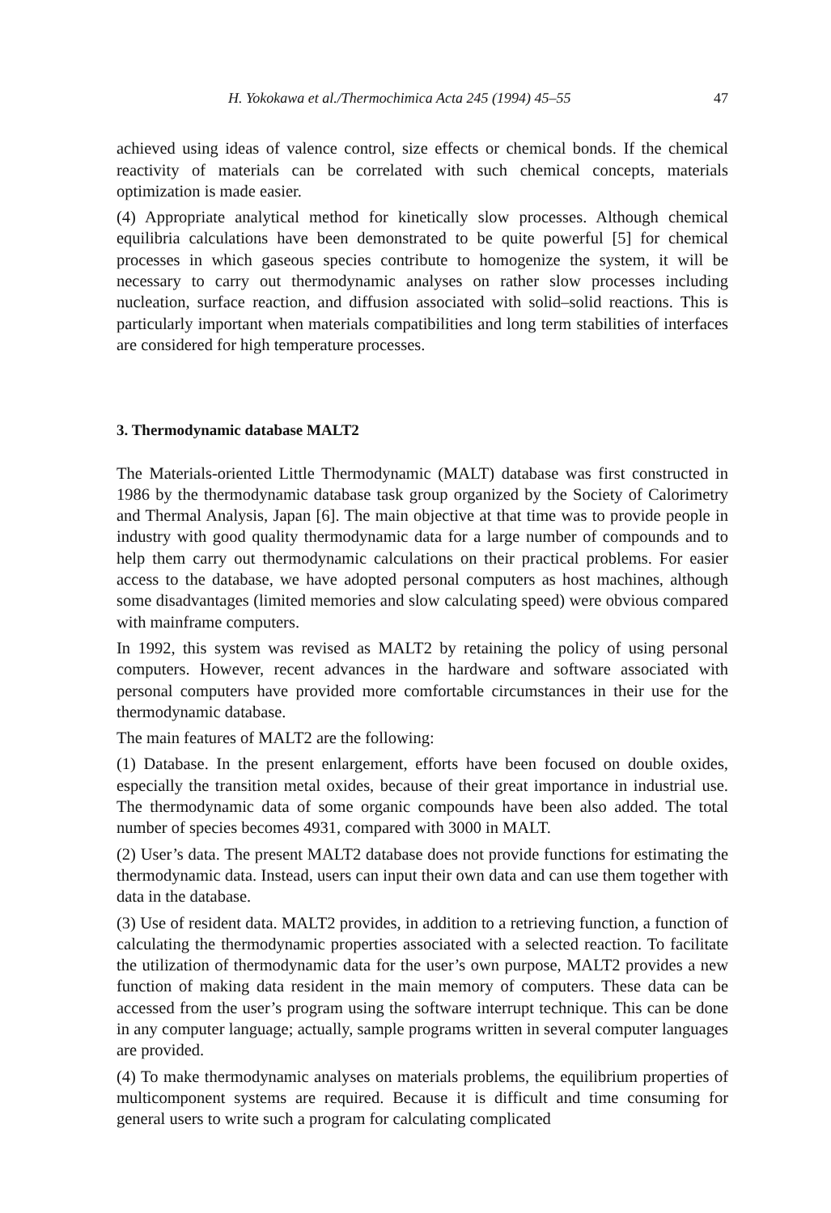H. Yokokawa et al./Thermochimica Acta 245 (1994) 45–55 47
achieved using ideas of valence control, size effects or chemical bonds. If the chemical reactivity of materials can be correlated with such chemical concepts, materials optimization is made easier.
(4) Appropriate analytical method for kinetically slow processes. Although chemical equilibria calculations have been demonstrated to be quite powerful [5] for chemical processes in which gaseous species contribute to homogenize the system, it will be necessary to carry out thermodynamic analyses on rather slow processes including nucleation, surface reaction, and diffusion associated with solid–solid reactions. This is particularly important when materials compatibilities and long term stabilities of interfaces are considered for high temperature processes.
3. Thermodynamic database MALT2
The Materials-oriented Little Thermodynamic (MALT) database was first constructed in 1986 by the thermodynamic database task group organized by the Society of Calorimetry and Thermal Analysis, Japan [6]. The main objective at that time was to provide people in industry with good quality thermodynamic data for a large number of compounds and to help them carry out thermodynamic calculations on their practical problems. For easier access to the database, we have adopted personal computers as host machines, although some disadvantages (limited memories and slow calculating speed) were obvious compared with mainframe computers.
In 1992, this system was revised as MALT2 by retaining the policy of using personal computers. However, recent advances in the hardware and software associated with personal computers have provided more comfortable circumstances in their use for the thermodynamic database.
The main features of MALT2 are the following:
(1) Database. In the present enlargement, efforts have been focused on double oxides, especially the transition metal oxides, because of their great importance in industrial use. The thermodynamic data of some organic compounds have been also added. The total number of species becomes 4931, compared with 3000 in MALT.
(2) User’s data. The present MALT2 database does not provide functions for estimating the thermodynamic data. Instead, users can input their own data and can use them together with data in the database.
(3) Use of resident data. MALT2 provides, in addition to a retrieving function, a function of calculating the thermodynamic properties associated with a selected reaction. To facilitate the utilization of thermodynamic data for the user’s own purpose, MALT2 provides a new function of making data resident in the main memory of computers. These data can be accessed from the user’s program using the software interrupt technique. This can be done in any computer language; actually, sample programs written in several computer languages are provided.
(4) To make thermodynamic analyses on materials problems, the equilibrium properties of multicomponent systems are required. Because it is difficult and time consuming for general users to write such a program for calculating complicated